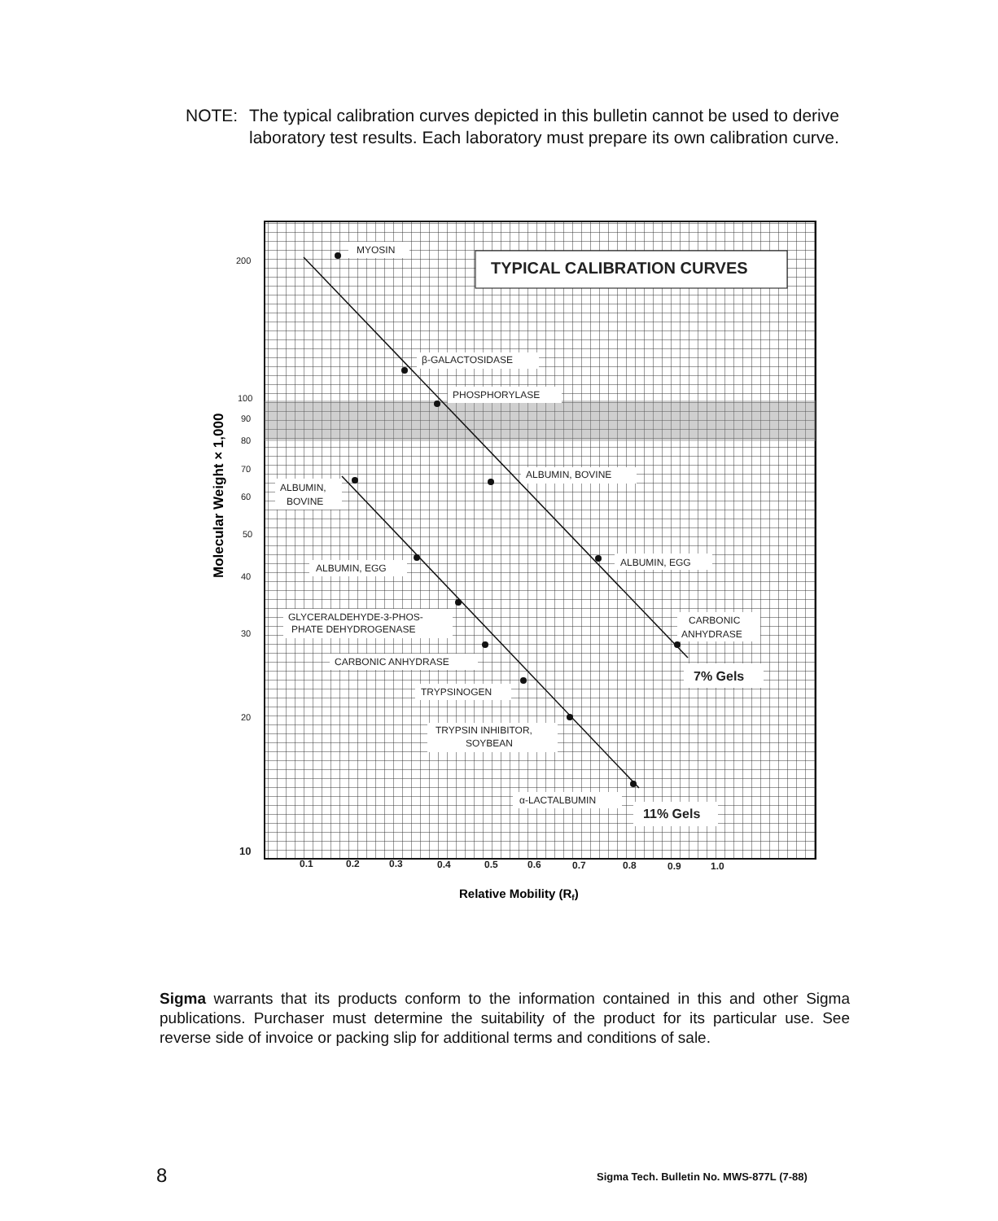NOTE: The typical calibration curves depicted in this bulletin cannot be used to derive laboratory test results. Each laboratory must prepare its own calibration curve.
TYPICAL CALIBRATION CURVES
MYOSIN
β-GALACTOSIDASE
PHOSPHORYLASE
ALBUMIN, BOVINE
ALBUMIN,
BOVINE
ALBUMIN, EGG
ALBUMIN, EGG
GLYCERALDEHYDE-3-PHOS-
PHATE DEHYDROGENASE
CARBONIC
ANHYDRASE
CARBONIC ANHYDRASE
7% Gels
TRYPSINOGEN
TRYPSIN INHIBITOR,
SOYBEAN
α-LACTALBUMIN
11% Gels
200
100
90
80
70
60
50
40
30
20
10
0.1
0.2
0.3
0.4
0.5
0.6
0.7
0.8
0.9
1.0
Relative Mobility (Rf)
Molecular Weight × 1,000
Sigma warrants that its products conform to the information contained in this and other Sigma publications. Purchaser must determine the suitability of the product for its particular use. See reverse side of invoice or packing slip for additional terms and conditions of sale.
8
Sigma Tech. Bulletin No. MWS-877L (7-88)